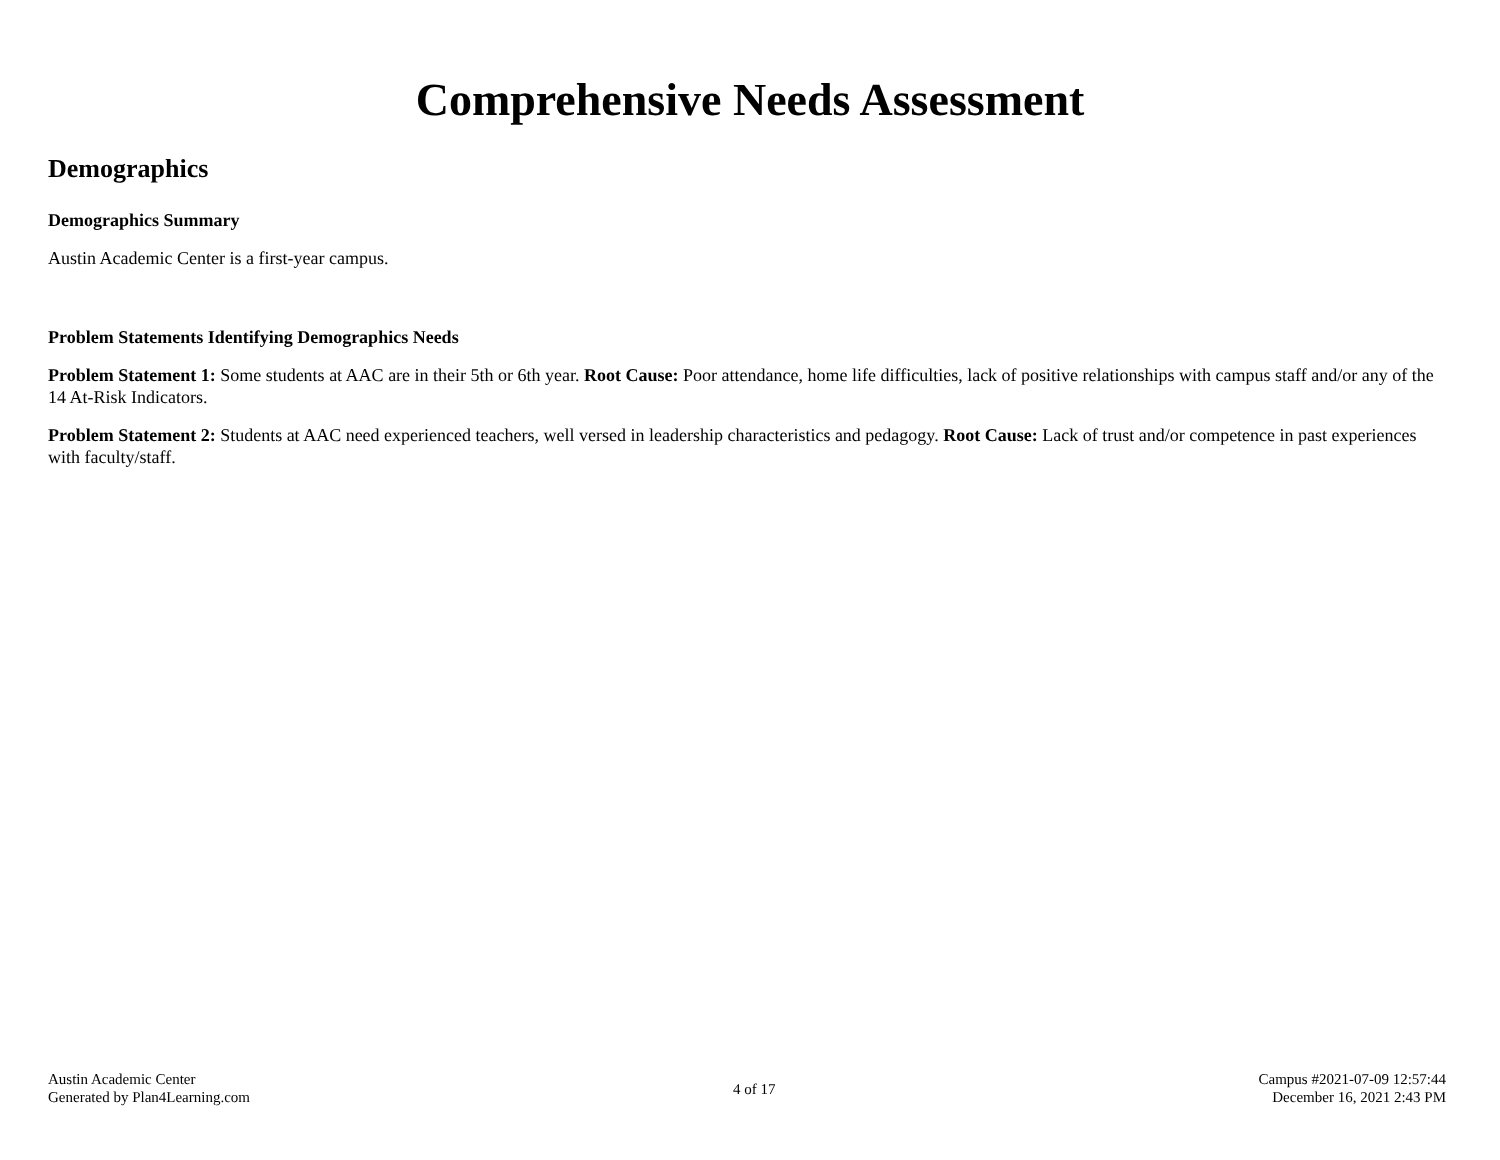Comprehensive Needs Assessment
Demographics
Demographics Summary
Austin Academic Center is a first-year campus.
Problem Statements Identifying Demographics Needs
Problem Statement 1: Some students at AAC are in their 5th or 6th year. Root Cause: Poor attendance, home life difficulties, lack of positive relationships with campus staff and/or any of the 14 At-Risk Indicators.
Problem Statement 2: Students at AAC need experienced teachers, well versed in leadership characteristics and pedagogy. Root Cause: Lack of trust and/or competence in past experiences with faculty/staff.
Austin Academic Center
Generated by Plan4Learning.com
4 of 17
Campus #2021-07-09 12:57:44
December 16, 2021 2:43 PM